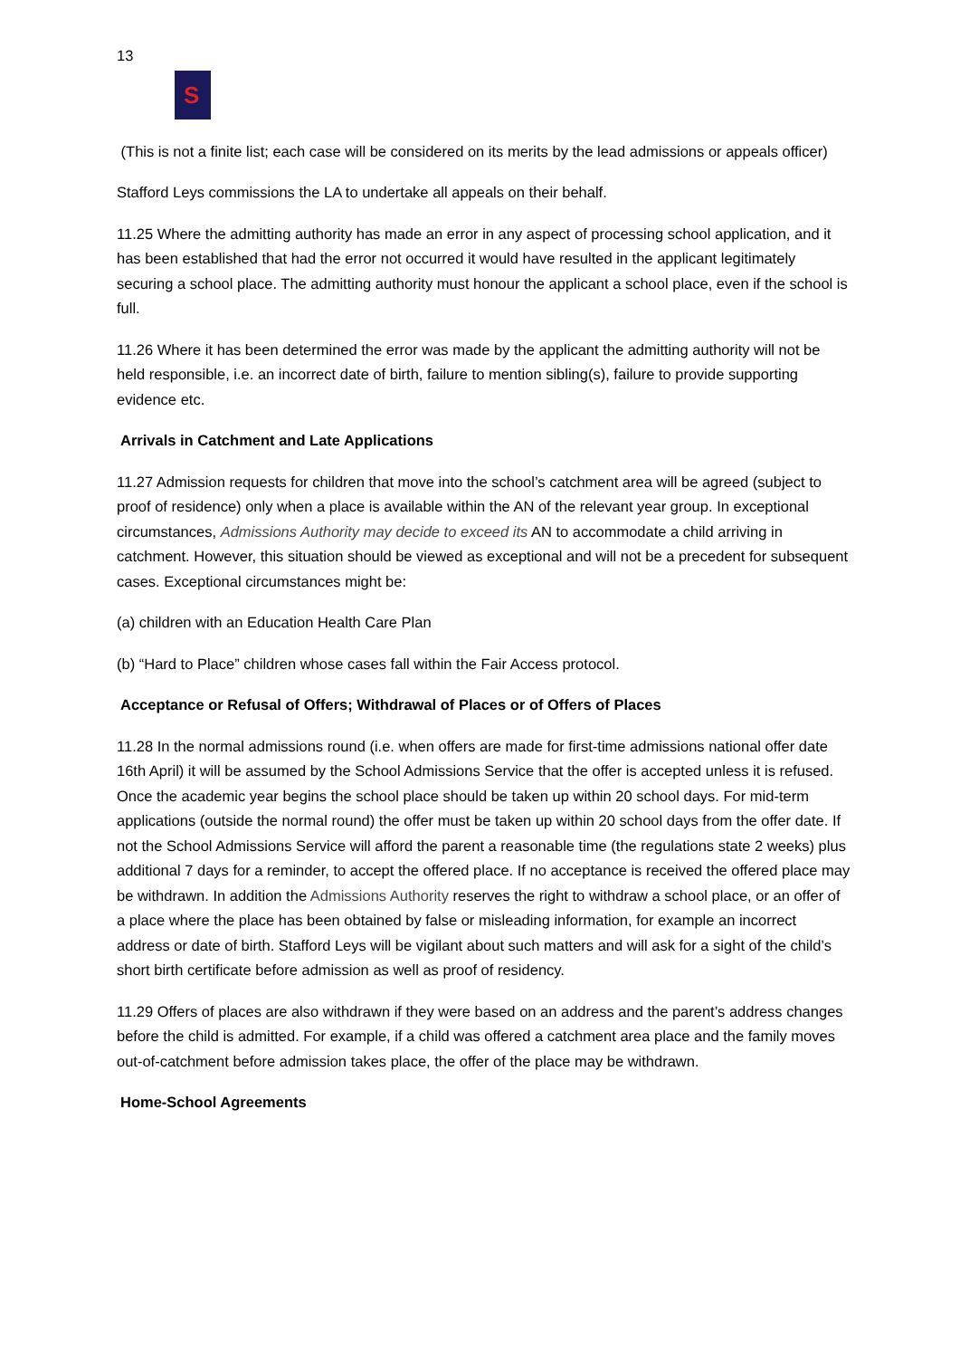13
S
(This is not a finite list; each case will be considered on its merits by the lead admissions or appeals officer)
Stafford Leys commissions the LA to undertake all appeals on their behalf.
11.25 Where the admitting authority has made an error in any aspect of processing school application, and it has been established that had the error not occurred it would have resulted in the applicant legitimately securing a school place. The admitting authority must honour the applicant a school place, even if the school is full.
11.26 Where it has been determined the error was made by the applicant the admitting authority will not be held responsible, i.e. an incorrect date of birth, failure to mention sibling(s), failure to provide supporting evidence etc.
Arrivals in Catchment and Late Applications
11.27 Admission requests for children that move into the school’s catchment area will be agreed (subject to proof of residence) only when a place is available within the AN of the relevant year group. In exceptional circumstances, Admissions Authority may decide to exceed its AN to accommodate a child arriving in catchment. However, this situation should be viewed as exceptional and will not be a precedent for subsequent cases. Exceptional circumstances might be:
(a) children with an Education Health Care Plan
(b) “Hard to Place” children whose cases fall within the Fair Access protocol.
Acceptance or Refusal of Offers; Withdrawal of Places or of Offers of Places
11.28 In the normal admissions round (i.e. when offers are made for first-time admissions national offer date 16th April) it will be assumed by the School Admissions Service that the offer is accepted unless it is refused. Once the academic year begins the school place should be taken up within 20 school days. For mid-term applications (outside the normal round) the offer must be taken up within 20 school days from the offer date. If not the School Admissions Service will afford the parent a reasonable time (the regulations state 2 weeks) plus additional 7 days for a reminder, to accept the offered place. If no acceptance is received the offered place may be withdrawn. In addition the Admissions Authority reserves the right to withdraw a school place, or an offer of a place where the place has been obtained by false or misleading information, for example an incorrect address or date of birth. Stafford Leys will be vigilant about such matters and will ask for a sight of the child’s short birth certificate before admission as well as proof of residency.
11.29 Offers of places are also withdrawn if they were based on an address and the parent’s address changes before the child is admitted. For example, if a child was offered a catchment area place and the family moves out-of-catchment before admission takes place, the offer of the place may be withdrawn.
Home-School Agreements